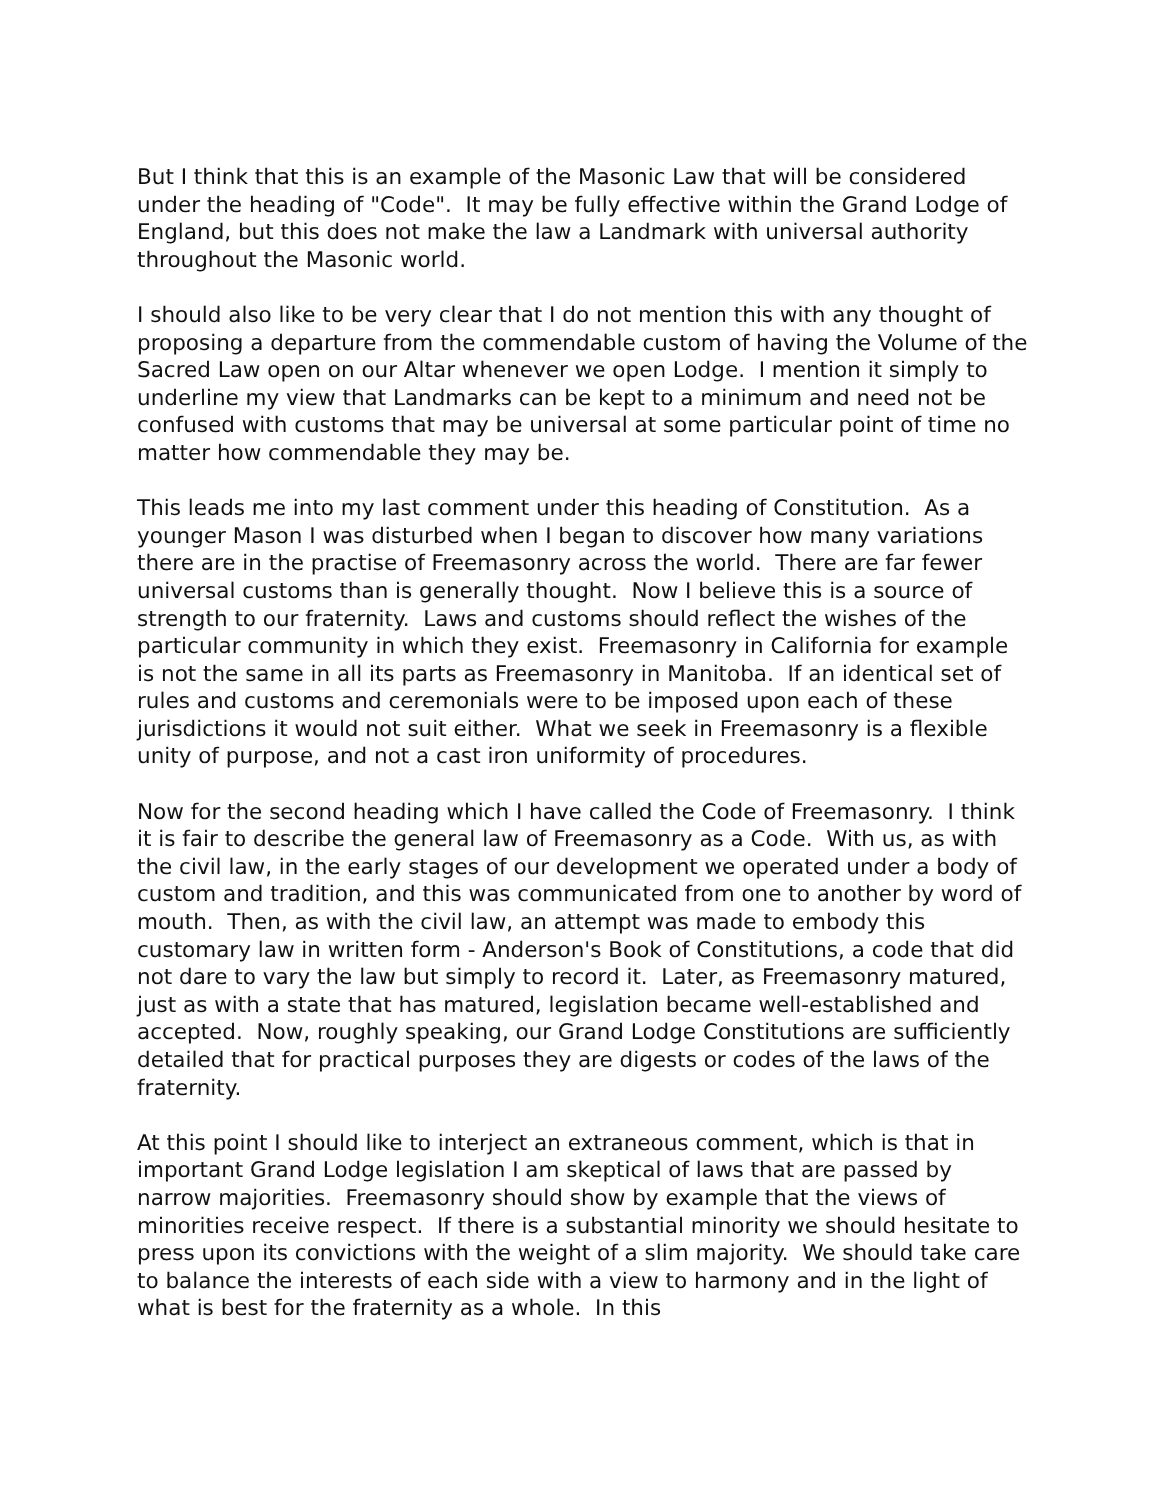But I think that this is an example of the Masonic Law that will be considered under the heading of "Code". It may be fully effective within the Grand Lodge of England, but this does not make the law a Landmark with universal authority throughout the Masonic world.
I should also like to be very clear that I do not mention this with any thought of proposing a departure from the commendable custom of having the Volume of the Sacred Law open on our Altar whenever we open Lodge. I mention it simply to underline my view that Landmarks can be kept to a minimum and need not be confused with customs that may be universal at some particular point of time no matter how commendable they may be.
This leads me into my last comment under this heading of Constitution. As a younger Mason I was disturbed when I began to discover how many variations there are in the practise of Freemasonry across the world. There are far fewer universal customs than is generally thought. Now I believe this is a source of strength to our fraternity. Laws and customs should reflect the wishes of the particular community in which they exist. Freemasonry in California for example is not the same in all its parts as Freemasonry in Manitoba. If an identical set of rules and customs and ceremonials were to be imposed upon each of these jurisdictions it would not suit either. What we seek in Freemasonry is a flexible unity of purpose, and not a cast iron uniformity of procedures.
Now for the second heading which I have called the Code of Freemasonry. I think it is fair to describe the general law of Freemasonry as a Code. With us, as with the civil law, in the early stages of our development we operated under a body of custom and tradition, and this was communicated from one to another by word of mouth. Then, as with the civil law, an attempt was made to embody this customary law in written form - Anderson's Book of Constitutions, a code that did not dare to vary the law but simply to record it. Later, as Freemasonry matured, just as with a state that has matured, legislation became well-established and accepted. Now, roughly speaking, our Grand Lodge Constitutions are sufficiently detailed that for practical purposes they are digests or codes of the laws of the fraternity.
At this point I should like to interject an extraneous comment, which is that in important Grand Lodge legislation I am skeptical of laws that are passed by narrow majorities. Freemasonry should show by example that the views of minorities receive respect. If there is a substantial minority we should hesitate to press upon its convictions with the weight of a slim majority. We should take care to balance the interests of each side with a view to harmony and in the light of what is best for the fraternity as a whole. In this